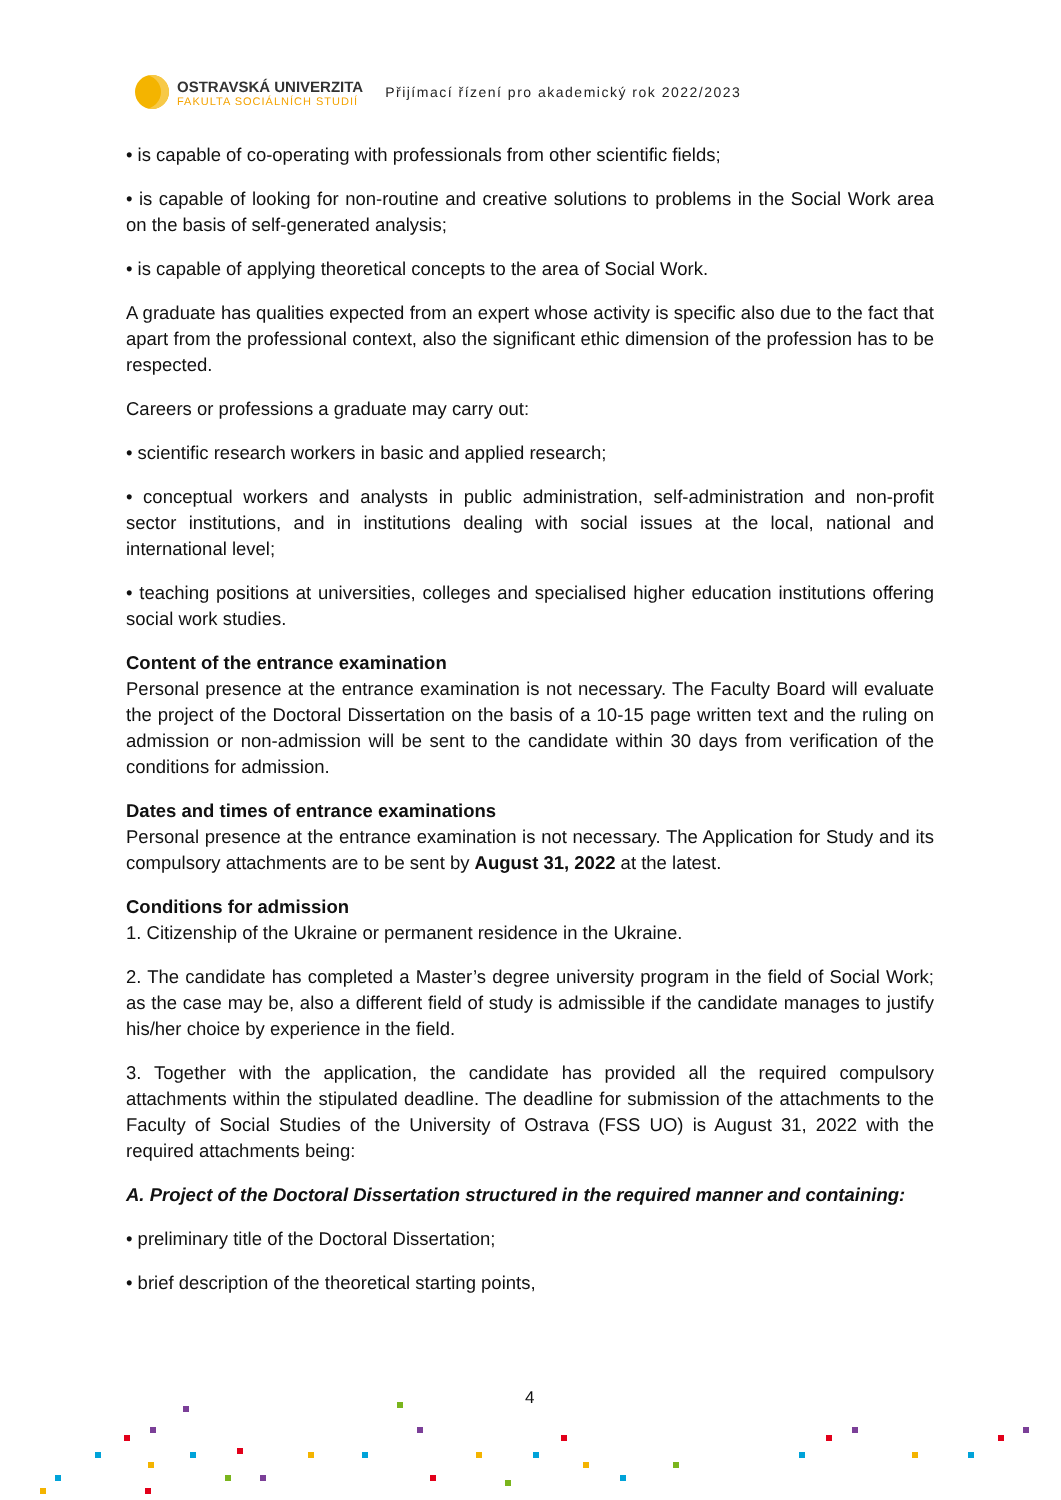OSTRAVSKÁ UNIVERZITA
FAKULTA SOCIÁLNÍCH STUDIÍ
Přijímací řízení pro akademický rok 2022/2023
• is capable of co-operating with professionals from other scientific fields;
• is capable of looking for non-routine and creative solutions to problems in the Social Work area on the basis of self-generated analysis;
• is capable of applying theoretical concepts to the area of Social Work.
A graduate has qualities expected from an expert whose activity is specific also due to the fact that apart from the professional context, also the significant ethic dimension of the profession has to be respected.
Careers or professions a graduate may carry out:
• scientific research workers in basic and applied research;
• conceptual workers and analysts in public administration, self-administration and non-profit sector institutions, and in institutions dealing with social issues at the local, national and international level;
• teaching positions at universities, colleges and specialised higher education institutions offering social work studies.
Content of the entrance examination
Personal presence at the entrance examination is not necessary. The Faculty Board will evaluate the project of the Doctoral Dissertation on the basis of a 10-15 page written text and the ruling on admission or non-admission will be sent to the candidate within 30 days from verification of the conditions for admission.
Dates and times of entrance examinations
Personal presence at the entrance examination is not necessary. The Application for Study and its compulsory attachments are to be sent by August 31, 2022 at the latest.
Conditions for admission
1. Citizenship of the Ukraine or permanent residence in the Ukraine.
2. The candidate has completed a Master’s degree university program in the field of Social Work; as the case may be, also a different field of study is admissible if the candidate manages to justify his/her choice by experience in the field.
3. Together with the application, the candidate has provided all the required compulsory attachments within the stipulated deadline. The deadline for submission of the attachments to the Faculty of Social Studies of the University of Ostrava (FSS UO) is August 31, 2022 with the required attachments being:
A. Project of the Doctoral Dissertation structured in the required manner and containing:
• preliminary title of the Doctoral Dissertation;
• brief description of the theoretical starting points,
4